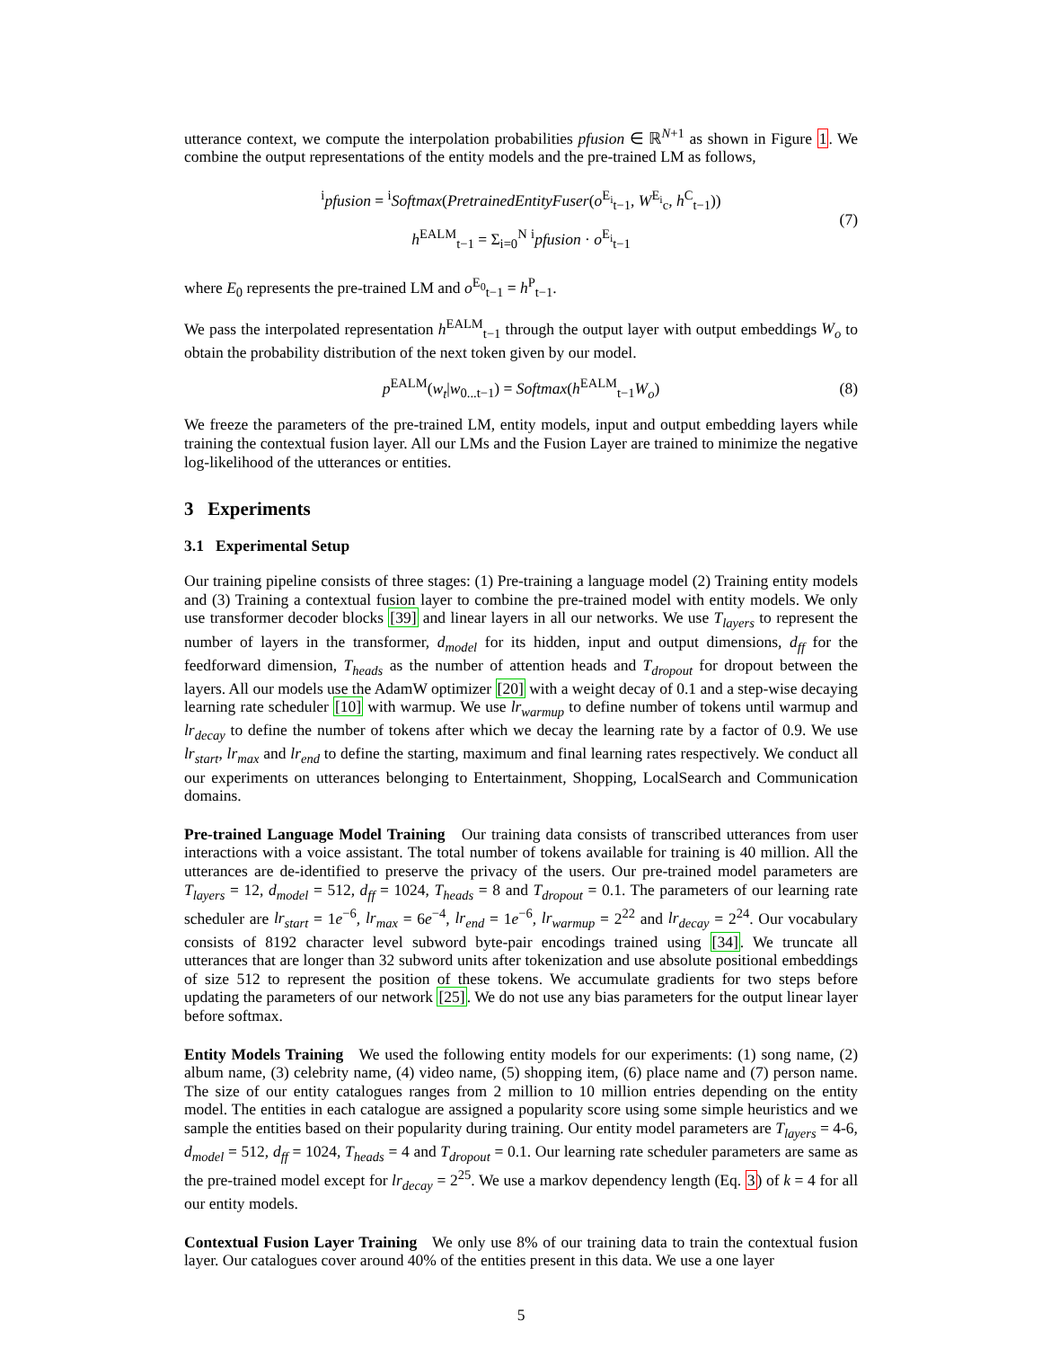utterance context, we compute the interpolation probabilities pfusion ∈ ℝ<sup>N+1</sup> as shown in Figure 1. We combine the output representations of the entity models and the pre-trained LM as follows,
<sup>i</sup> pfusion = <sup>i</sup>Softmax(PretrainedEntityFuser(o<sup>E<sub>i</sub></sup><sub>t−1</sub>, W<sup>E<sub>i</sub></sup><sub>c</sub>, h<sup>C</sup><sub>t−1</sub>))
h<sup>EALM</sup><sub>t−1</sub> = Σ<sub>i=0</sub><sup>N</sup> <sup>i</sup>pfusion · o<sup>E<sub>i</sub></sup><sub>t−1</sub>
(7)
where E<sub>0</sub> represents the pre-trained LM and o<sup>E<sub>0</sub></sup><sub>t−1</sub> = h<sup>P</sup><sub>t−1</sub>.
We pass the interpolated representation h<sup>EALM</sup><sub>t−1</sub> through the output layer with output embeddings W<sub>o</sub> to obtain the probability distribution of the next token given by our model.
p<sup>EALM</sup>(w<sub>t</sub>|w<sub>0...t−1</sub>) = Softmax(h<sup>EALM</sup><sub>t−1</sub>W<sub>o</sub>) (8)
We freeze the parameters of the pre-trained LM, entity models, input and output embedding layers while training the contextual fusion layer. All our LMs and the Fusion Layer are trained to minimize the negative log-likelihood of the utterances or entities.
3 Experiments
3.1 Experimental Setup
Our training pipeline consists of three stages: (1) Pre-training a language model (2) Training entity models and (3) Training a contextual fusion layer to combine the pre-trained model with entity models. We only use transformer decoder blocks [39] and linear layers in all our networks. We use T<sub>layers</sub> to represent the number of layers in the transformer, d<sub>model</sub> for its hidden, input and output dimensions, d<sub>ff</sub> for the feedforward dimension, T<sub>heads</sub> as the number of attention heads and T<sub>dropout</sub> for dropout between the layers. All our models use the AdamW optimizer [20] with a weight decay of 0.1 and a step-wise decaying learning rate scheduler [10] with warmup. We use lr<sub>warmup</sub> to define number of tokens until warmup and lr<sub>decay</sub> to define the number of tokens after which we decay the learning rate by a factor of 0.9. We use lr<sub>start</sub>, lr<sub>max</sub> and lr<sub>end</sub> to define the starting, maximum and final learning rates respectively. We conduct all our experiments on utterances belonging to Entertainment, Shopping, LocalSearch and Communication domains.
Pre-trained Language Model Training Our training data consists of transcribed utterances from user interactions with a voice assistant. The total number of tokens available for training is 40 million. All the utterances are de-identified to preserve the privacy of the users. Our pre-trained model parameters are T<sub>layers</sub> = 12, d<sub>model</sub> = 512, d<sub>ff</sub> = 1024, T<sub>heads</sub> = 8 and T<sub>dropout</sub> = 0.1. The parameters of our learning rate scheduler are lr<sub>start</sub> = 1e<sup>−6</sup>, lr<sub>max</sub> = 6e<sup>−4</sup>, lr<sub>end</sub> = 1e<sup>−6</sup>, lr<sub>warmup</sub> = 2<sup>22</sup> and lr<sub>decay</sub> = 2<sup>24</sup>. Our vocabulary consists of 8192 character level subword byte-pair encodings trained using [34]. We truncate all utterances that are longer than 32 subword units after tokenization and use absolute positional embeddings of size 512 to represent the position of these tokens. We accumulate gradients for two steps before updating the parameters of our network [25]. We do not use any bias parameters for the output linear layer before softmax.
Entity Models Training We used the following entity models for our experiments: (1) song name, (2) album name, (3) celebrity name, (4) video name, (5) shopping item, (6) place name and (7) person name. The size of our entity catalogues ranges from 2 million to 10 million entries depending on the entity model. The entities in each catalogue are assigned a popularity score using some simple heuristics and we sample the entities based on their popularity during training. Our entity model parameters are T<sub>layers</sub> = 4-6, d<sub>model</sub> = 512, d<sub>ff</sub> = 1024, T<sub>heads</sub> = 4 and T<sub>dropout</sub> = 0.1. Our learning rate scheduler parameters are same as the pre-trained model except for lr<sub>decay</sub> = 2<sup>25</sup>. We use a markov dependency length (Eq. 3) of k = 4 for all our entity models.
Contextual Fusion Layer Training We only use 8% of our training data to train the contextual fusion layer. Our catalogues cover around 40% of the entities present in this data. We use a one layer
5